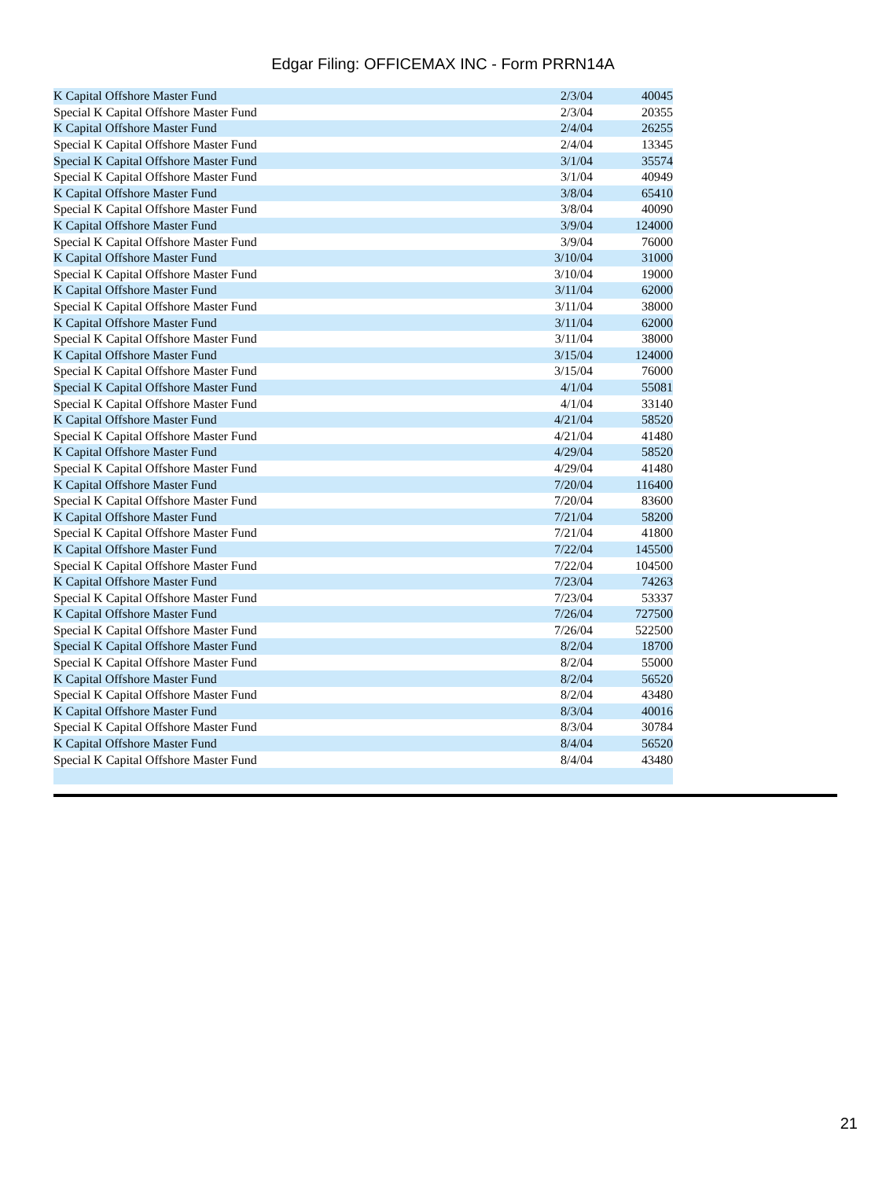Edgar Filing: OFFICEMAX INC - Form PRRN14A
| K Capital Offshore Master Fund | 2/3/04 | 40045 |
| Special K Capital Offshore Master Fund | 2/3/04 | 20355 |
| K Capital Offshore Master Fund | 2/4/04 | 26255 |
| Special K Capital Offshore Master Fund | 2/4/04 | 13345 |
| Special K Capital Offshore Master Fund | 3/1/04 | 35574 |
| Special K Capital Offshore Master Fund | 3/1/04 | 40949 |
| K Capital Offshore Master Fund | 3/8/04 | 65410 |
| Special K Capital Offshore Master Fund | 3/8/04 | 40090 |
| K Capital Offshore Master Fund | 3/9/04 | 124000 |
| Special K Capital Offshore Master Fund | 3/9/04 | 76000 |
| K Capital Offshore Master Fund | 3/10/04 | 31000 |
| Special K Capital Offshore Master Fund | 3/10/04 | 19000 |
| K Capital Offshore Master Fund | 3/11/04 | 62000 |
| Special K Capital Offshore Master Fund | 3/11/04 | 38000 |
| K Capital Offshore Master Fund | 3/11/04 | 62000 |
| Special K Capital Offshore Master Fund | 3/11/04 | 38000 |
| K Capital Offshore Master Fund | 3/15/04 | 124000 |
| Special K Capital Offshore Master Fund | 3/15/04 | 76000 |
| Special K Capital Offshore Master Fund | 4/1/04 | 55081 |
| Special K Capital Offshore Master Fund | 4/1/04 | 33140 |
| K Capital Offshore Master Fund | 4/21/04 | 58520 |
| Special K Capital Offshore Master Fund | 4/21/04 | 41480 |
| K Capital Offshore Master Fund | 4/29/04 | 58520 |
| Special K Capital Offshore Master Fund | 4/29/04 | 41480 |
| K Capital Offshore Master Fund | 7/20/04 | 116400 |
| Special K Capital Offshore Master Fund | 7/20/04 | 83600 |
| K Capital Offshore Master Fund | 7/21/04 | 58200 |
| Special K Capital Offshore Master Fund | 7/21/04 | 41800 |
| K Capital Offshore Master Fund | 7/22/04 | 145500 |
| Special K Capital Offshore Master Fund | 7/22/04 | 104500 |
| K Capital Offshore Master Fund | 7/23/04 | 74263 |
| Special K Capital Offshore Master Fund | 7/23/04 | 53337 |
| K Capital Offshore Master Fund | 7/26/04 | 727500 |
| Special K Capital Offshore Master Fund | 7/26/04 | 522500 |
| Special K Capital Offshore Master Fund | 8/2/04 | 18700 |
| Special K Capital Offshore Master Fund | 8/2/04 | 55000 |
| K Capital Offshore Master Fund | 8/2/04 | 56520 |
| Special K Capital Offshore Master Fund | 8/2/04 | 43480 |
| K Capital Offshore Master Fund | 8/3/04 | 40016 |
| Special K Capital Offshore Master Fund | 8/3/04 | 30784 |
| K Capital Offshore Master Fund | 8/4/04 | 56520 |
| Special K Capital Offshore Master Fund | 8/4/04 | 43480 |
21